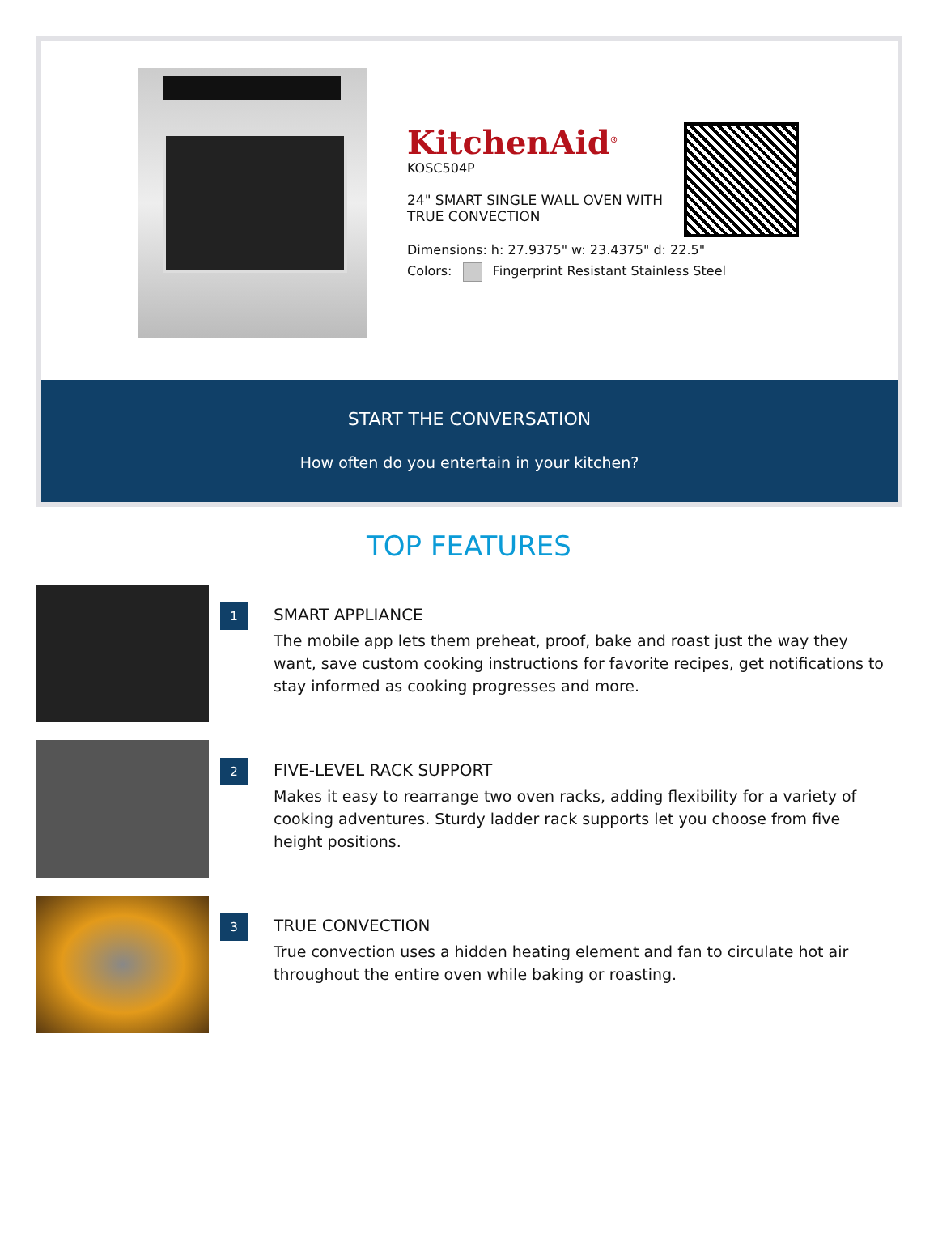KitchenAid<sup>®</sup>
KOSC504P
24" SMART SINGLE WALL OVEN WITH TRUE CONVECTION
Dimensions: h: 27.9375" w: 23.4375" d: 22.5"
Colors: Fingerprint Resistant Stainless Steel
START THE CONVERSATION
How often do you entertain in your kitchen?
TOP FEATURES
1
SMART APPLIANCE
The mobile app lets them preheat, proof, bake and roast just the way they want, save custom cooking instructions for favorite recipes, get notifications to stay informed as cooking progresses and more.
2
FIVE-LEVEL RACK SUPPORT
Makes it easy to rearrange two oven racks, adding flexibility for a variety of cooking adventures. Sturdy ladder rack supports let you choose from five height positions.
3
TRUE CONVECTION
True convection uses a hidden heating element and fan to circulate hot air throughout the entire oven while baking or roasting.